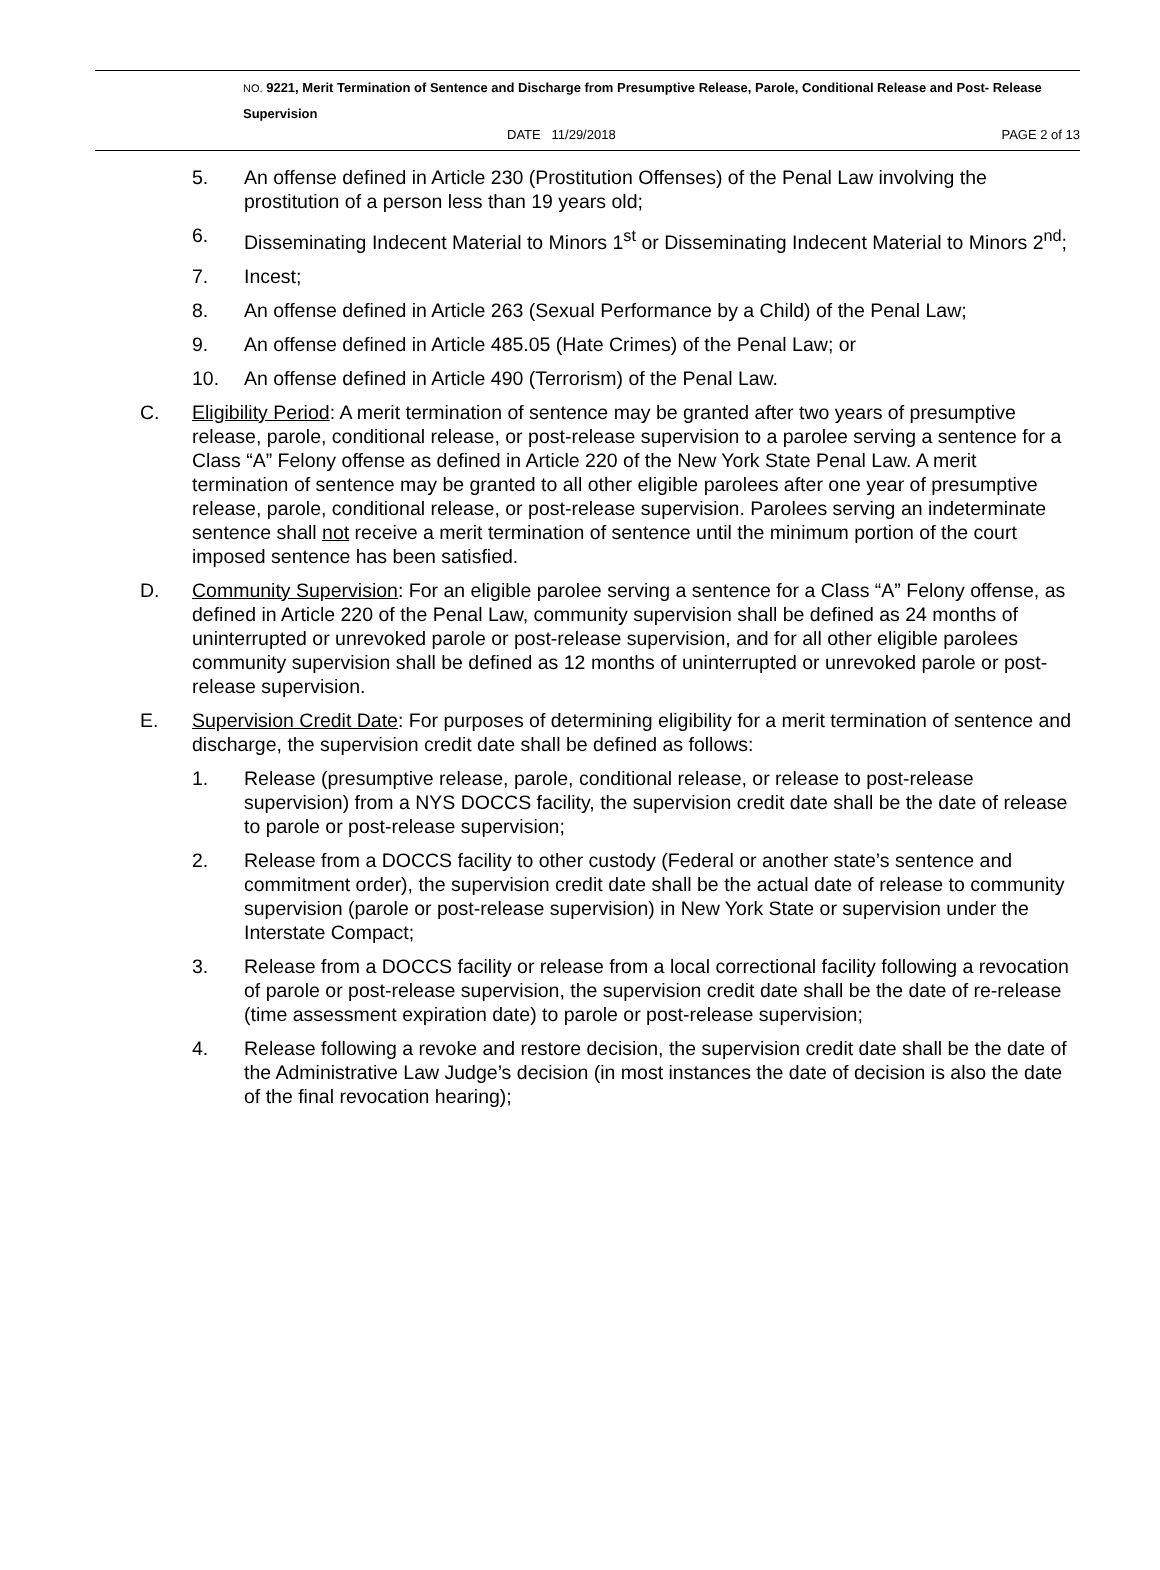NO. 9221, Merit Termination of Sentence and Discharge from Presumptive Release, Parole, Conditional Release and Post- Release Supervision
DATE 11/29/2018 PAGE 2 of 13
5. An offense defined in Article 230 (Prostitution Offenses) of the Penal Law involving the prostitution of a person less than 19 years old;
6. Disseminating Indecent Material to Minors 1<sup>st</sup> or Disseminating Indecent Material to Minors 2<sup>nd</sup>;
7. Incest;
8. An offense defined in Article 263 (Sexual Performance by a Child) of the Penal Law;
9. An offense defined in Article 485.05 (Hate Crimes) of the Penal Law; or
10. An offense defined in Article 490 (Terrorism) of the Penal Law.
C. Eligibility Period: A merit termination of sentence may be granted after two years of presumptive release, parole, conditional release, or post-release supervision to a parolee serving a sentence for a Class “A” Felony offense as defined in Article 220 of the New York State Penal Law. A merit termination of sentence may be granted to all other eligible parolees after one year of presumptive release, parole, conditional release, or post-release supervision. Parolees serving an indeterminate sentence shall not receive a merit termination of sentence until the minimum portion of the court imposed sentence has been satisfied.
D. Community Supervision: For an eligible parolee serving a sentence for a Class “A” Felony offense, as defined in Article 220 of the Penal Law, community supervision shall be defined as 24 months of uninterrupted or unrevoked parole or post-release supervision, and for all other eligible parolees community supervision shall be defined as 12 months of uninterrupted or unrevoked parole or post-release supervision.
E. Supervision Credit Date: For purposes of determining eligibility for a merit termination of sentence and discharge, the supervision credit date shall be defined as follows:
1. Release (presumptive release, parole, conditional release, or release to post-release supervision) from a NYS DOCCS facility, the supervision credit date shall be the date of release to parole or post-release supervision;
2. Release from a DOCCS facility to other custody (Federal or another state’s sentence and commitment order), the supervision credit date shall be the actual date of release to community supervision (parole or post-release supervision) in New York State or supervision under the Interstate Compact;
3. Release from a DOCCS facility or release from a local correctional facility following a revocation of parole or post-release supervision, the supervision credit date shall be the date of re-release (time assessment expiration date) to parole or post-release supervision;
4. Release following a revoke and restore decision, the supervision credit date shall be the date of the Administrative Law Judge’s decision (in most instances the date of decision is also the date of the final revocation hearing);